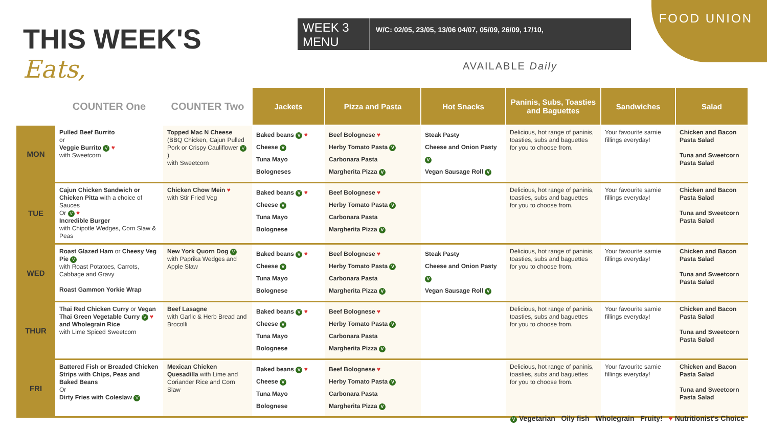FOOD UNION
THIS WEEK'S
Eats,
WEEK 3 MENU
W/C: 02/05, 23/05, 13/06 04/07, 05/09, 26/09, 17/10,
AVAILABLE Daily
| | COUNTER One | COUNTER Two | Jackets | Pizza and Pasta | Hot Snacks | Paninis, Subs, Toasties and Baguettes | Sandwiches | Salad |
| --- | --- | --- | --- | --- | --- | --- | --- | --- |
| MON | Pulled Beef Burrito or Veggie Burrito V ♥ with Sweetcorn | Topped Mac N Cheese (BBQ Chicken, Cajun Pulled Pork or Crispy Cauliflower V ) with Sweetcorn | Baked beans V ♥ Cheese V Tuna Mayo Bologneses | Beef Bolognese ♥ Herby Tomato Pasta V Carbonara Pasta Margherita Pizza V | Steak Pasty Cheese and Onion Pasty V Vegan Sausage Roll V | Delicious, hot range of paninis, toasties, subs and baguettes for you to choose from. | Your favourite sarnie fillings everyday! | Chicken and Bacon Pasta Salad Tuna and Sweetcorn Pasta Salad |
| TUE | Cajun Chicken Sandwich or Chicken Pitta with a choice of Sauces Or V ♥ Incredible Burger with Chipotle Wedges, Corn Slaw & Peas | Chicken Chow Mein ♥ with Stir Fried Veg | Baked beans V ♥ Cheese V Tuna Mayo Bolognese | Beef Bolognese ♥ Herby Tomato Pasta V Carbonara Pasta Margherita Pizza V | | Delicious, hot range of paninis, toasties, subs and baguettes for you to choose from. | Your favourite sarnie fillings everyday! | Chicken and Bacon Pasta Salad Tuna and Sweetcorn Pasta Salad |
| WED | Roast Glazed Ham or Cheesy Veg Pie V with Roast Potatoes, Carrots, Cabbage and Gravy Roast Gammon Yorkie Wrap | New York Quorn Dog V with Paprika Wedges and Apple Slaw | Baked beans V ♥ Cheese V Tuna Mayo Bolognese | Beef Bolognese ♥ Herby Tomato Pasta V Carbonara Pasta Margherita Pizza V | Steak Pasty Cheese and Onion Pasty V Vegan Sausage Roll V | Delicious, hot range of paninis, toasties, subs and baguettes for you to choose from. | Your favourite sarnie fillings everyday! | Chicken and Bacon Pasta Salad Tuna and Sweetcorn Pasta Salad |
| THUR | Thai Red Chicken Curry or Vegan Thai Green Vegetable Curry V ♥ and Wholegrain Rice with Lime Spiced Sweetcorn | Beef Lasagne with Garlic & Herb Bread and Brocolli | Baked beans V ♥ Cheese V Tuna Mayo Bolognese | Beef Bolognese ♥ Herby Tomato Pasta V Carbonara Pasta Margherita Pizza V | | Delicious, hot range of paninis, toasties, subs and baguettes for you to choose from. | Your favourite sarnie fillings everyday! | Chicken and Bacon Pasta Salad Tuna and Sweetcorn Pasta Salad |
| FRI | Battered Fish or Breaded Chicken Strips with Chips, Peas and Baked Beans Or Dirty Fries with Coleslaw V | Mexican Chicken Quesadilla with Lime and Coriander Rice and Corn Slaw | Baked beans V ♥ Cheese V Tuna Mayo Bolognese | Beef Bolognese ♥ Herby Tomato Pasta V Carbonara Pasta Margherita Pizza V | | Delicious, hot range of paninis, toasties, subs and baguettes for you to choose from. | Your favourite sarnie fillings everyday! | Chicken and Bacon Pasta Salad Tuna and Sweetcorn Pasta Salad |
V Vegetarian Oily fish Wholegrain Fruity! ♥ Nutritionist's Choice